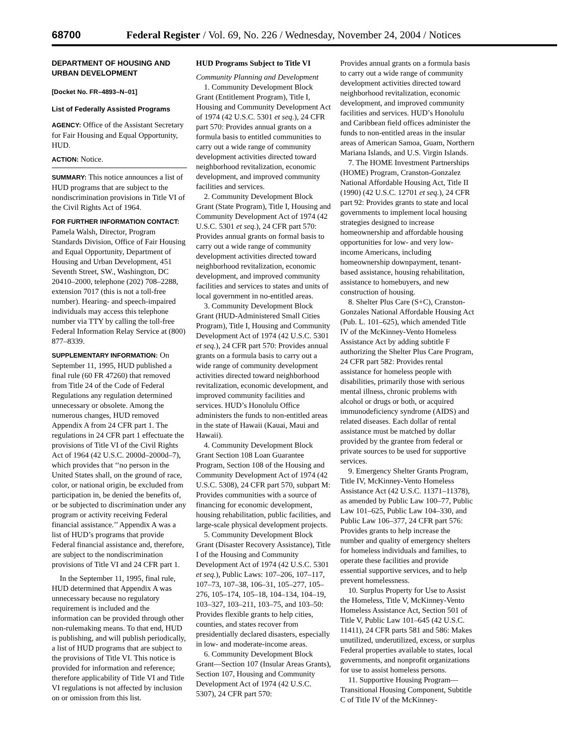68700 Federal Register / Vol. 69, No. 226 / Wednesday, November 24, 2004 / Notices
DEPARTMENT OF HOUSING AND URBAN DEVELOPMENT
[Docket No. FR–4893–N–01]
List of Federally Assisted Programs
AGENCY: Office of the Assistant Secretary for Fair Housing and Equal Opportunity, HUD.
ACTION: Notice.
SUMMARY: This notice announces a list of HUD programs that are subject to the nondiscrimination provisions in Title VI of the Civil Rights Act of 1964.
FOR FURTHER INFORMATION CONTACT: Pamela Walsh, Director, Program Standards Division, Office of Fair Housing and Equal Opportunity, Department of Housing and Urban Development, 451 Seventh Street, SW., Washington, DC 20410–2000, telephone (202) 708–2288, extension 7017 (this is not a toll-free number). Hearing- and speech-impaired individuals may access this telephone number via TTY by calling the toll-free Federal Information Relay Service at (800) 877–8339.
SUPPLEMENTARY INFORMATION: On September 11, 1995, HUD published a final rule (60 FR 47260) that removed from Title 24 of the Code of Federal Regulations any regulation determined unnecessary or obsolete. Among the numerous changes, HUD removed Appendix A from 24 CFR part 1. The regulations in 24 CFR part 1 effectuate the provisions of Title VI of the Civil Rights Act of 1964 (42 U.S.C. 2000d–2000d–7), which provides that ‘‘no person in the United States shall, on the ground of race, color, or national origin, be excluded from participation in, be denied the benefits of, or be subjected to discrimination under any program or activity receiving Federal financial assistance.’’ Appendix A was a list of HUD’s programs that provide Federal financial assistance and, therefore, are subject to the nondiscrimination provisions of Title VI and 24 CFR part 1.
In the September 11, 1995, final rule, HUD determined that Appendix A was unnecessary because no regulatory requirement is included and the information can be provided through other non-rulemaking means. To that end, HUD is publishing, and will publish periodically, a list of HUD programs that are subject to the provisions of Title VI. This notice is provided for information and reference; therefore applicability of Title VI and Title VI regulations is not affected by inclusion on or omission from this list.
HUD Programs Subject to Title VI
Community Planning and Development
1. Community Development Block Grant (Entitlement Program), Title I, Housing and Community Development Act of 1974 (42 U.S.C. 5301 et seq.), 24 CFR part 570: Provides annual grants on a formula basis to entitled communities to carry out a wide range of community development activities directed toward neighborhood revitalization, economic development, and improved community facilities and services.
2. Community Development Block Grant (State Program), Title I, Housing and Community Development Act of 1974 (42 U.S.C. 5301 et seq.), 24 CFR part 570: Provides annual grants on formal basis to carry out a wide range of community development activities directed toward neighborhood revitalization, economic development, and improved community facilities and services to states and units of local government in no-entitled areas.
3. Community Development Block Grant (HUD-Administered Small Cities Program), Title I, Housing and Community Development Act of 1974 (42 U.S.C. 5301 et seq.), 24 CFR part 570: Provides annual grants on a formula basis to carry out a wide range of community development activities directed toward neighborhood revitalization, economic development, and improved community facilities and services. HUD’s Honolulu Office administers the funds to non-entitled areas in the state of Hawaii (Kauai, Maui and Hawaii).
4. Community Development Block Grant Section 108 Loan Guarantee Program, Section 108 of the Housing and Community Development Act of 1974 (42 U.S.C. 5308), 24 CFR part 570, subpart M: Provides communities with a source of financing for economic development, housing rehabilitation, public facilities, and large-scale physical development projects.
5. Community Development Block Grant (Disaster Recovery Assistance), Title I of the Housing and Community Development Act of 1974 (42 U.S.C. 5301 et seq.), Public Laws: 107–206, 107–117, 107–73, 107–38, 106–31, 105–277, 105–276, 105–174, 105–18, 104–134, 104–19, 103–327, 103–211, 103–75, and 103–50: Provides flexible grants to help cities, counties, and states recover from presidentially declared disasters, especially in low- and moderate-income areas.
6. Community Development Block Grant—Section 107 (Insular Areas Grants), Section 107, Housing and Community Development Act of 1974 (42 U.S.C. 5307), 24 CFR part 570:
Provides annual grants on a formula basis to carry out a wide range of community development activities directed toward neighborhood revitalization, economic development, and improved community facilities and services. HUD’s Honolulu and Caribbean field offices administer the funds to non-entitled areas in the insular areas of American Samoa, Guam, Northern Mariana Islands, and U.S. Virgin Islands.
7. The HOME Investment Partnerships (HOME) Program, Cranston-Gonzalez National Affordable Housing Act, Title II (1990) (42 U.S.C. 12701 et seq.), 24 CFR part 92: Provides grants to state and local governments to implement local housing strategies designed to increase homeownership and affordable housing opportunities for low- and very low-income Americans, including homeownership downpayment, tenant-based assistance, housing rehabilitation, assistance to homebuyers, and new construction of housing.
8. Shelter Plus Care (S+C), Cranston-Gonzales National Affordable Housing Act (Pub. L. 101–625), which amended Title IV of the McKinney-Vento Homeless Assistance Act by adding subtitle F authorizing the Shelter Plus Care Program, 24 CFR part 582: Provides rental assistance for homeless people with disabilities, primarily those with serious mental illness, chronic problems with alcohol or drugs or both, or acquired immunodeficiency syndrome (AIDS) and related diseases. Each dollar of rental assistance must be matched by dollar provided by the grantee from federal or private sources to be used for supportive services.
9. Emergency Shelter Grants Program, Title IV, McKinney-Vento Homeless Assistance Act (42 U.S.C. 11371–11378), as amended by Public Law 100–77, Public Law 101–625, Public Law 104–330, and Public Law 106–377, 24 CFR part 576: Provides grants to help increase the number and quality of emergency shelters for homeless individuals and families, to operate these facilities and provide essential supportive services, and to help prevent homelessness.
10. Surplus Property for Use to Assist the Homeless, Title V, McKinney-Vento Homeless Assistance Act, Section 501 of Title V, Public Law 101–645 (42 U.S.C. 11411), 24 CFR parts 581 and 586: Makes unutilized, underutilized, excess, or surplus Federal properties available to states, local governments, and nonprofit organizations for use to assist homeless persons.
11. Supportive Housing Program—Transitional Housing Component, Subtitle C of Title IV of the McKinney-